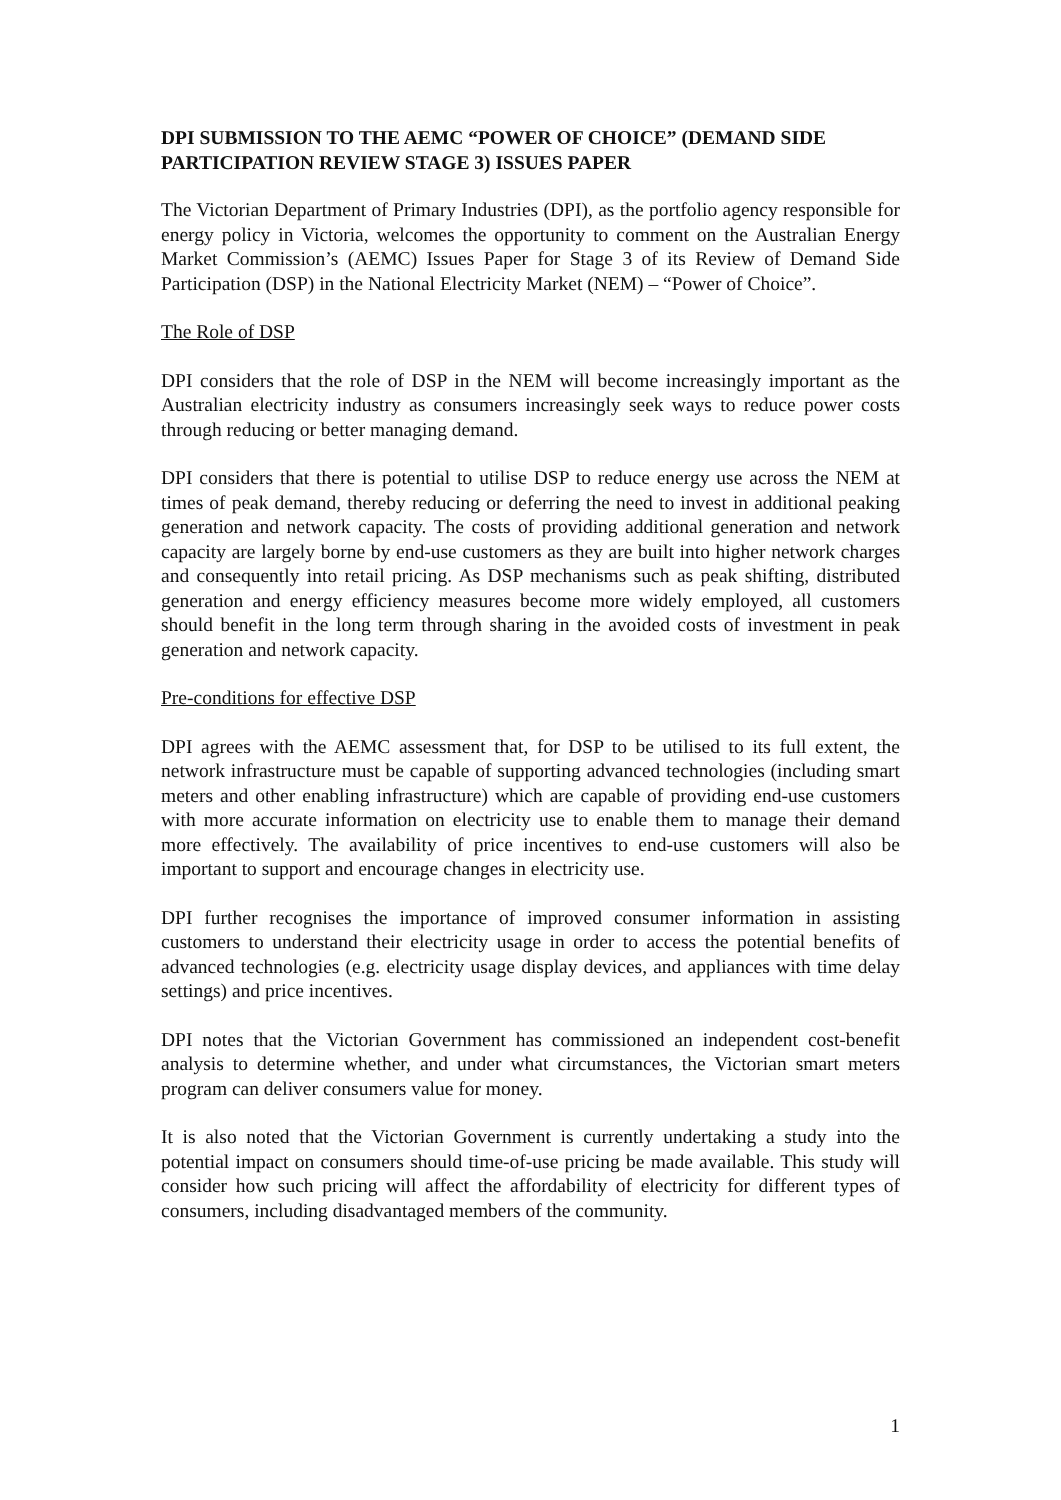DPI SUBMISSION TO THE AEMC “POWER OF CHOICE” (DEMAND SIDE PARTICIPATION REVIEW STAGE 3) ISSUES PAPER
The Victorian Department of Primary Industries (DPI), as the portfolio agency responsible for energy policy in Victoria, welcomes the opportunity to comment on the Australian Energy Market Commission’s (AEMC) Issues Paper for Stage 3 of its Review of Demand Side Participation (DSP) in the National Electricity Market (NEM) – “Power of Choice”.
The Role of DSP
DPI considers that the role of DSP in the NEM will become increasingly important as the Australian electricity industry as consumers increasingly seek ways to reduce power costs through reducing or better managing demand.
DPI considers that there is potential to utilise DSP to reduce energy use across the NEM at times of peak demand, thereby reducing or deferring the need to invest in additional peaking generation and network capacity. The costs of providing additional generation and network capacity are largely borne by end-use customers as they are built into higher network charges and consequently into retail pricing. As DSP mechanisms such as peak shifting, distributed generation and energy efficiency measures become more widely employed, all customers should benefit in the long term through sharing in the avoided costs of investment in peak generation and network capacity.
Pre-conditions for effective DSP
DPI agrees with the AEMC assessment that, for DSP to be utilised to its full extent, the network infrastructure must be capable of supporting advanced technologies (including smart meters and other enabling infrastructure) which are capable of providing end-use customers with more accurate information on electricity use to enable them to manage their demand more effectively. The availability of price incentives to end-use customers will also be important to support and encourage changes in electricity use.
DPI further recognises the importance of improved consumer information in assisting customers to understand their electricity usage in order to access the potential benefits of advanced technologies (e.g. electricity usage display devices, and appliances with time delay settings) and price incentives.
DPI notes that the Victorian Government has commissioned an independent cost-benefit analysis to determine whether, and under what circumstances, the Victorian smart meters program can deliver consumers value for money.
It is also noted that the Victorian Government is currently undertaking a study into the potential impact on consumers should time-of-use pricing be made available. This study will consider how such pricing will affect the affordability of electricity for different types of consumers, including disadvantaged members of the community.
1